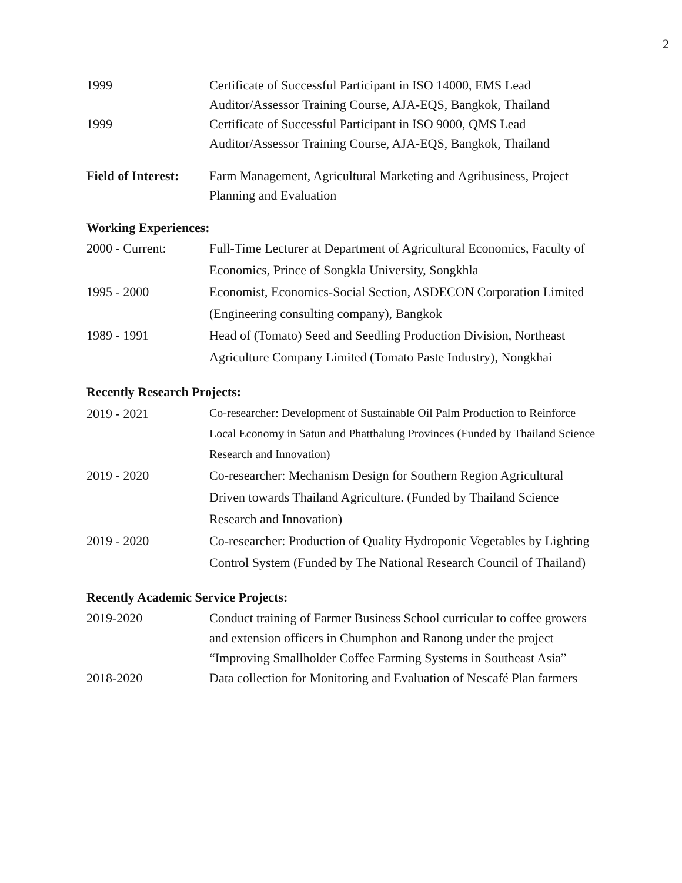2
1999 Certificate of Successful Participant in ISO 14000, EMS Lead Auditor/Assessor Training Course, AJA-EQS, Bangkok, Thailand
1999 Certificate of Successful Participant in ISO 9000, QMS Lead Auditor/Assessor Training Course, AJA-EQS, Bangkok, Thailand
Field of Interest:
Farm Management, Agricultural Marketing and Agribusiness, Project Planning and Evaluation
Working Experiences:
2000 - Current: Full-Time Lecturer at Department of Agricultural Economics, Faculty of Economics, Prince of Songkla University, Songkhla
1995 - 2000 Economist, Economics-Social Section, ASDECON Corporation Limited (Engineering consulting company), Bangkok
1989 - 1991 Head of (Tomato) Seed and Seedling Production Division, Northeast Agriculture Company Limited (Tomato Paste Industry), Nongkhai
Recently Research Projects:
2019 - 2021
Co-researcher: Development of Sustainable Oil Palm Production to Reinforce Local Economy in Satun and Phatthalung Provinces (Funded by Thailand Science Research and Innovation)
2019 - 2020 Co-researcher: Mechanism Design for Southern Region Agricultural Driven towards Thailand Agriculture. (Funded by Thailand Science Research and Innovation)
2019 - 2020 Co-researcher: Production of Quality Hydroponic Vegetables by Lighting Control System (Funded by The National Research Council of Thailand)
Recently Academic Service Projects:
2019-2020 Conduct training of Farmer Business School curricular to coffee growers and extension officers in Chumphon and Ranong under the project “Improving Smallholder Coffee Farming Systems in Southeast Asia”
2018-2020 Data collection for Monitoring and Evaluation of Nescafé Plan farmers